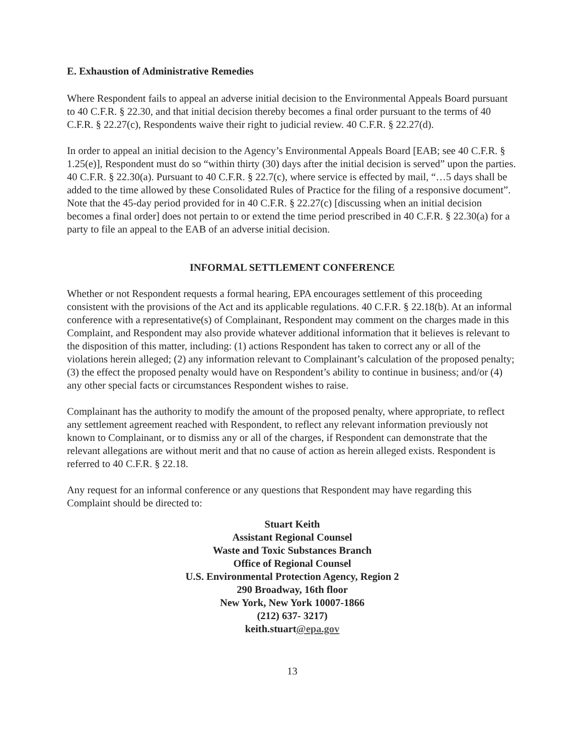E. Exhaustion of Administrative Remedies
Where Respondent fails to appeal an adverse initial decision to the Environmental Appeals Board pursuant to 40 C.F.R. § 22.30, and that initial decision thereby becomes a final order pursuant to the terms of 40 C.F.R. § 22.27(c), Respondents waive their right to judicial review. 40 C.F.R. § 22.27(d).
In order to appeal an initial decision to the Agency’s Environmental Appeals Board [EAB; see 40 C.F.R. § 1.25(e)], Respondent must do so “within thirty (30) days after the initial decision is served” upon the parties. 40 C.F.R. § 22.30(a). Pursuant to 40 C.F.R. § 22.7(c), where service is effected by mail, “…5 days shall be added to the time allowed by these Consolidated Rules of Practice for the filing of a responsive document”. Note that the 45-day period provided for in 40 C.F.R. § 22.27(c) [discussing when an initial decision becomes a final order] does not pertain to or extend the time period prescribed in 40 C.F.R. § 22.30(a) for a party to file an appeal to the EAB of an adverse initial decision.
INFORMAL SETTLEMENT CONFERENCE
Whether or not Respondent requests a formal hearing, EPA encourages settlement of this proceeding consistent with the provisions of the Act and its applicable regulations. 40 C.F.R. § 22.18(b). At an informal conference with a representative(s) of Complainant, Respondent may comment on the charges made in this Complaint, and Respondent may also provide whatever additional information that it believes is relevant to the disposition of this matter, including: (1) actions Respondent has taken to correct any or all of the violations herein alleged; (2) any information relevant to Complainant’s calculation of the proposed penalty; (3) the effect the proposed penalty would have on Respondent’s ability to continue in business; and/or (4) any other special facts or circumstances Respondent wishes to raise.
Complainant has the authority to modify the amount of the proposed penalty, where appropriate, to reflect any settlement agreement reached with Respondent, to reflect any relevant information previously not known to Complainant, or to dismiss any or all of the charges, if Respondent can demonstrate that the relevant allegations are without merit and that no cause of action as herein alleged exists. Respondent is referred to 40 C.F.R. § 22.18.
Any request for an informal conference or any questions that Respondent may have regarding this Complaint should be directed to:
Stuart Keith
Assistant Regional Counsel
Waste and Toxic Substances Branch
Office of Regional Counsel
U.S. Environmental Protection Agency, Region 2
290 Broadway, 16th floor
New York, New York 10007-1866
(212) 637- 3217)
keith.stuart@epa.gov
13